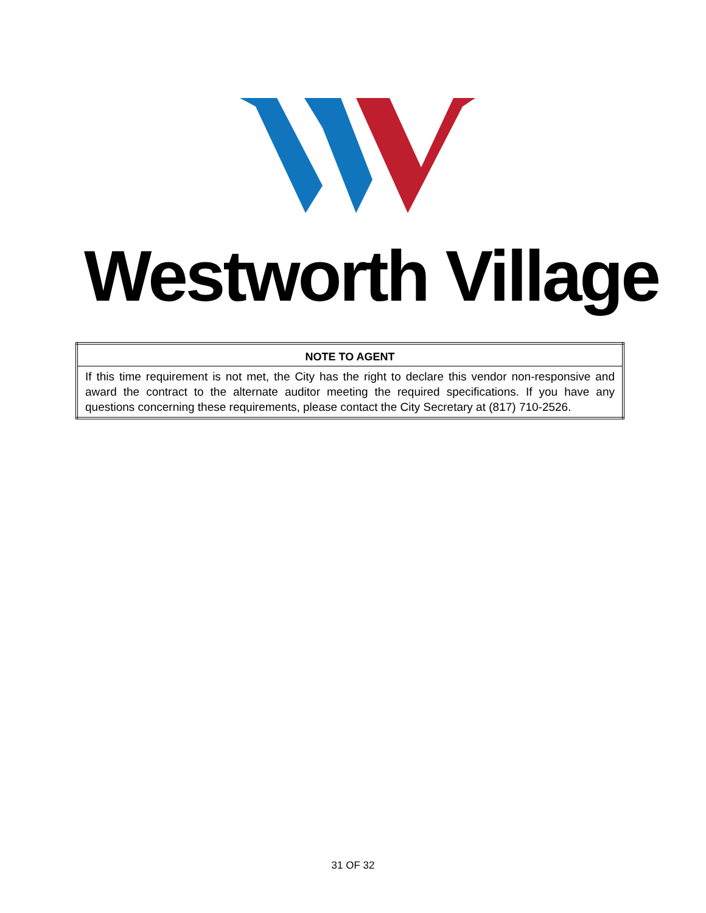Westworth Village
| NOTE TO AGENT |
| --- |
| If this time requirement is not met, the City has the right to declare this vendor non-responsive and award the contract to the alternate auditor meeting the required specifications. If you have any questions concerning these requirements, please contact the City Secretary at (817) 710-2526. |
31 OF 32